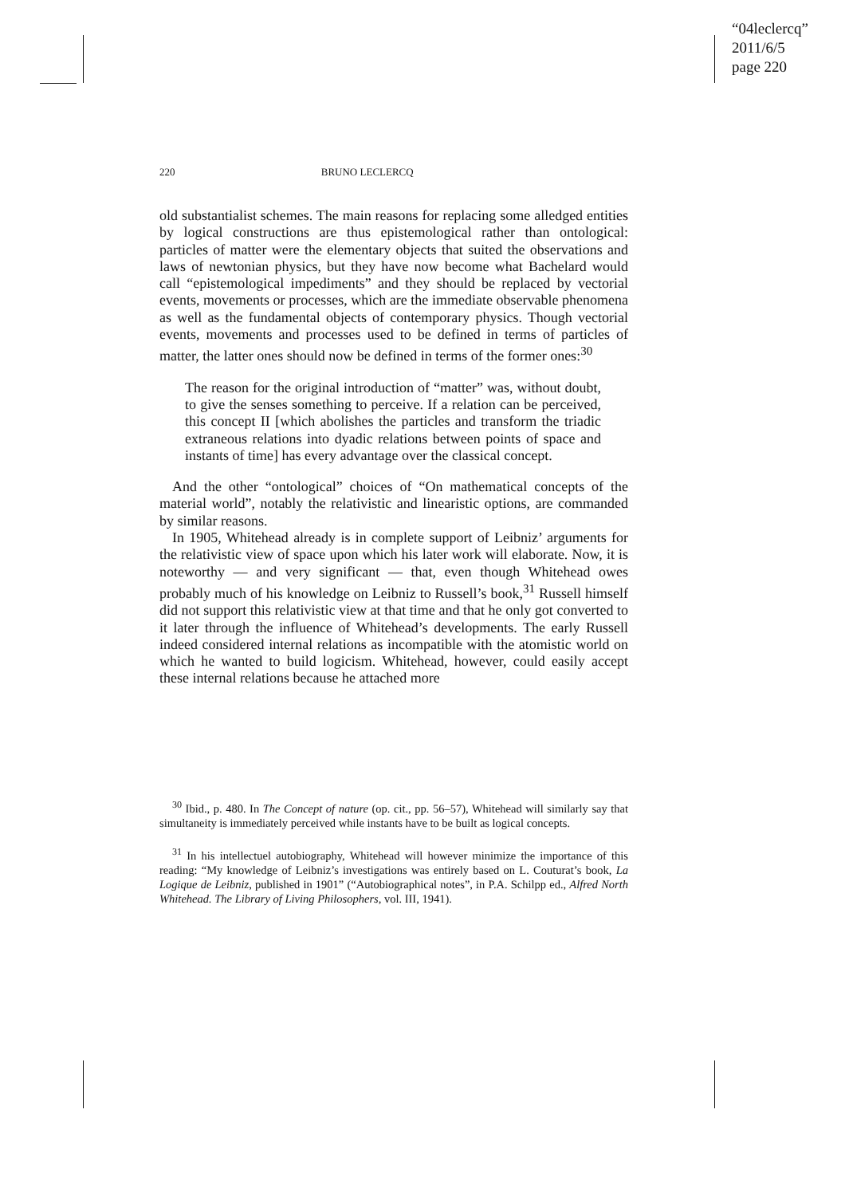“04leclercq”
2011/6/5
page 220
220 BRUNO LECLERCQ
old substantialist schemes. The main reasons for replacing some alledged entities by logical constructions are thus epistemological rather than ontological: particles of matter were the elementary objects that suited the observations and laws of newtonian physics, but they have now become what Bachelard would call “epistemological impediments” and they should be replaced by vectorial events, movements or processes, which are the immediate observable phenomena as well as the fundamental objects of contemporary physics. Though vectorial events, movements and processes used to be defined in terms of particles of matter, the latter ones should now be defined in terms of the former ones:<sup>30</sup>
The reason for the original introduction of “matter” was, without doubt, to give the senses something to perceive. If a relation can be perceived, this concept II [which abolishes the particles and transform the triadic extraneous relations into dyadic relations between points of space and instants of time] has every advantage over the classical concept.
And the other “ontological” choices of “On mathematical concepts of the material world”, notably the relativistic and linearistic options, are commanded by similar reasons.
In 1905, Whitehead already is in complete support of Leibniz’ arguments for the relativistic view of space upon which his later work will elaborate. Now, it is noteworthy — and very significant — that, even though Whitehead owes probably much of his knowledge on Leibniz to Russell’s book,<sup>31</sup> Russell himself did not support this relativistic view at that time and that he only got converted to it later through the influence of Whitehead’s developments. The early Russell indeed considered internal relations as incompatible with the atomistic world on which he wanted to build logicism. Whitehead, however, could easily accept these internal relations because he attached more
<sup>30</sup> Ibid., p. 480. In The Concept of nature (op. cit., pp. 56–57), Whitehead will similarly say that simultaneity is immediately perceived while instants have to be built as logical concepts.
<sup>31</sup> In his intellectuel autobiography, Whitehead will however minimize the importance of this reading: “My knowledge of Leibniz’s investigations was entirely based on L. Couturat’s book, La Logique de Leibniz, published in 1901” (“Autobiographical notes”, in P.A. Schilpp ed., Alfred North Whitehead. The Library of Living Philosophers, vol. III, 1941).